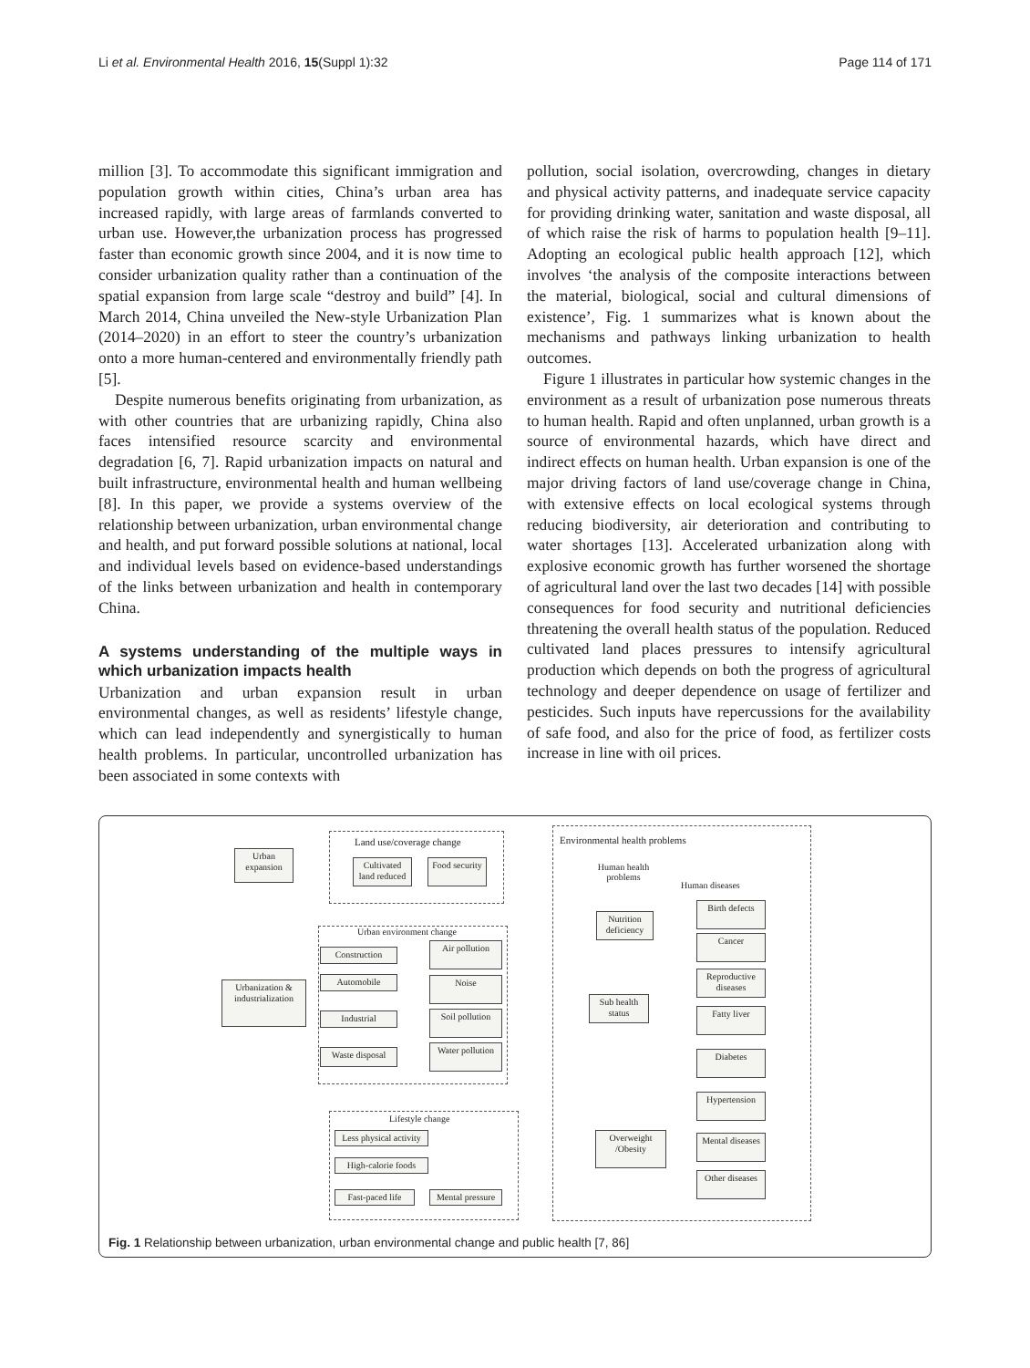Li et al. Environmental Health 2016, 15(Suppl 1):32 Page 114 of 171
million [3]. To accommodate this significant immigration and population growth within cities, China’s urban area has increased rapidly, with large areas of farmlands converted to urban use. However,the urbanization process has progressed faster than economic growth since 2004, and it is now time to consider urbanization quality rather than a continuation of the spatial expansion from large scale “destroy and build” [4]. In March 2014, China unveiled the New-style Urbanization Plan (2014–2020) in an effort to steer the country’s urbanization onto a more human-centered and environmentally friendly path [5].
Despite numerous benefits originating from urbanization, as with other countries that are urbanizing rapidly, China also faces intensified resource scarcity and environmental degradation [6, 7]. Rapid urbanization impacts on natural and built infrastructure, environmental health and human wellbeing [8]. In this paper, we provide a systems overview of the relationship between urbanization, urban environmental change and health, and put forward possible solutions at national, local and individual levels based on evidence-based understandings of the links between urbanization and health in contemporary China.
A systems understanding of the multiple ways in which urbanization impacts health
Urbanization and urban expansion result in urban environmental changes, as well as residents’ lifestyle change, which can lead independently and synergistically to human health problems. In particular, uncontrolled urbanization has been associated in some contexts with
pollution, social isolation, overcrowding, changes in dietary and physical activity patterns, and inadequate service capacity for providing drinking water, sanitation and waste disposal, all of which raise the risk of harms to population health [9–11]. Adopting an ecological public health approach [12], which involves ‘the analysis of the composite interactions between the material, biological, social and cultural dimensions of existence’, Fig. 1 summarizes what is known about the mechanisms and pathways linking urbanization to health outcomes.
Figure 1 illustrates in particular how systemic changes in the environment as a result of urbanization pose numerous threats to human health. Rapid and often unplanned, urban growth is a source of environmental hazards, which have direct and indirect effects on human health. Urban expansion is one of the major driving factors of land use/coverage change in China, with extensive effects on local ecological systems through reducing biodiversity, air deterioration and contributing to water shortages [13]. Accelerated urbanization along with explosive economic growth has further worsened the shortage of agricultural land over the last two decades [14] with possible consequences for food security and nutritional deficiencies threatening the overall health status of the population. Reduced cultivated land places pressures to intensify agricultural production which depends on both the progress of agricultural technology and deeper dependence on usage of fertilizer and pesticides. Such inputs have repercussions for the availability of safe food, and also for the price of food, as fertilizer costs increase in line with oil prices.
Urban expansion
Land use/coverage change
Cultivated land reduced
Food security
Environmental health problems
Human health problems
Human diseases
Nutrition deficiency
Urban environment change
Construction
Automobile
Urbanization & industrialization
Industrial
Waste disposal
Air pollution
Noise
Soil pollution
Water pollution
Sub health status
Birth defects
Cancer
Reproductive diseases
Fatty liver
Diabetes
Hypertension
Mental diseases
Other diseases
Lifestyle change
Less physical activity
High-calorie foods
Fast-paced life
Mental pressure
Overweight /Obesity
Fig. 1 Relationship between urbanization, urban environmental change and public health [7, 86]